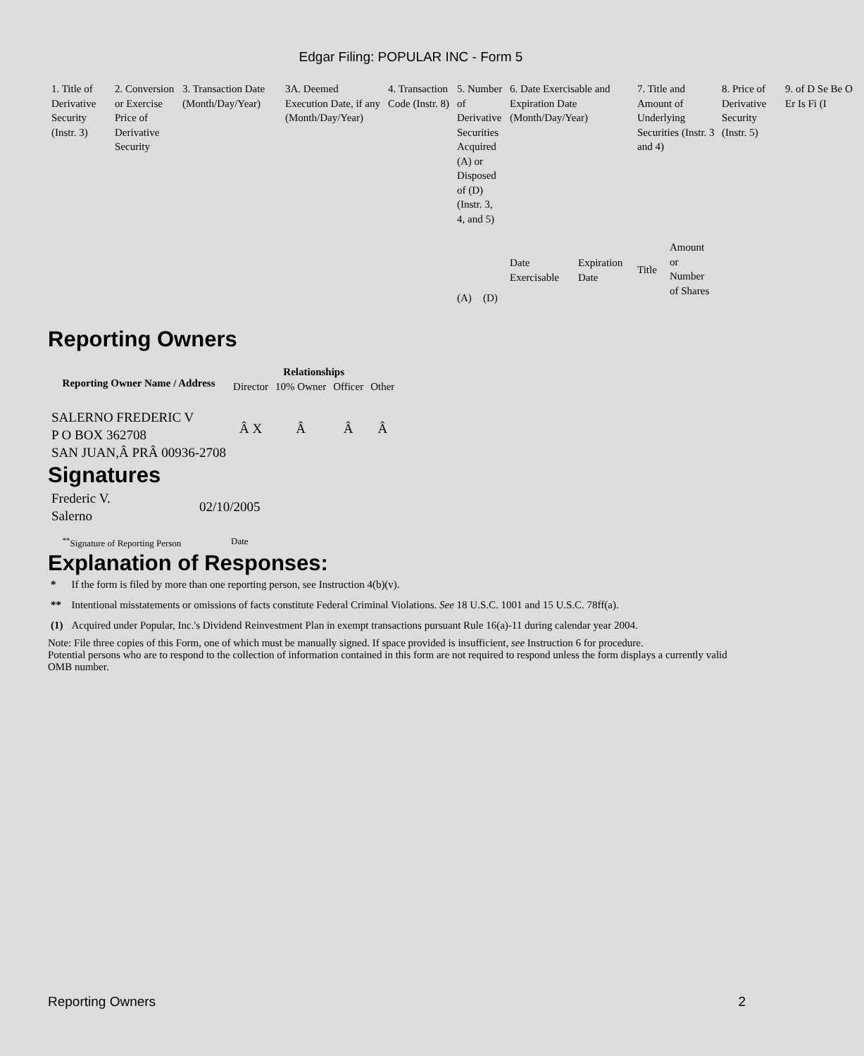Edgar Filing: POPULAR INC - Form 5
| 1. Title of Derivative Security (Instr. 3) | 2. Conversion or Exercise Price of Derivative Security | 3. Transaction Date (Month/Day/Year) | 3A. Deemed Execution Date, if any (Month/Day/Year) | 4. Transaction Code (Instr. 8) | 5. Number of Derivative Securities Acquired (A) or Disposed of (D) (Instr. 3, 4, and 5) | | 6. Date Exercisable and Expiration Date (Month/Day/Year) | | 7. Title and Amount of Underlying Securities (Instr. 3 and 4) | | 8. Price of Derivative Security (Instr. 5) | 9. of D Se Be O Er Is Fi (I |
| | | | | | (A) | (D) | Date Exercisable | Expiration Date | Title | Amount or Number of Shares | | |
Reporting Owners
| Reporting Owner Name / Address | Relationships | | | |
| --- | --- | --- | --- | --- |
| | Director | 10% Owner | Officer | Other |
| SALERNO FREDERIC V P O BOX 362708 SAN JUAN,Â PRÂ 00936-2708 | Â X | Â | Â | Â |
Signatures
| Frederic V. Salerno | 02/10/2005 |
| <sup>**</sup> Signature of Reporting Person | Date |
Explanation of Responses:
| * | If the form is filed by more than one reporting person, see Instruction 4(b)(v). |
| ** | Intentional misstatements or omissions of facts constitute Federal Criminal Violations. See 18 U.S.C. 1001 and 15 U.S.C. 78ff(a). |
| (1) | Acquired under Popular, Inc.'s Dividend Reinvestment Plan in exempt transactions pursuant Rule 16(a)-11 during calendar year 2004. |
Note: File three copies of this Form, one of which must be manually signed. If space provided is insufficient, see Instruction 6 for procedure.
Potential persons who are to respond to the collection of information contained in this form are not required to respond unless the form displays a currently valid OMB number.
Reporting Owners 2